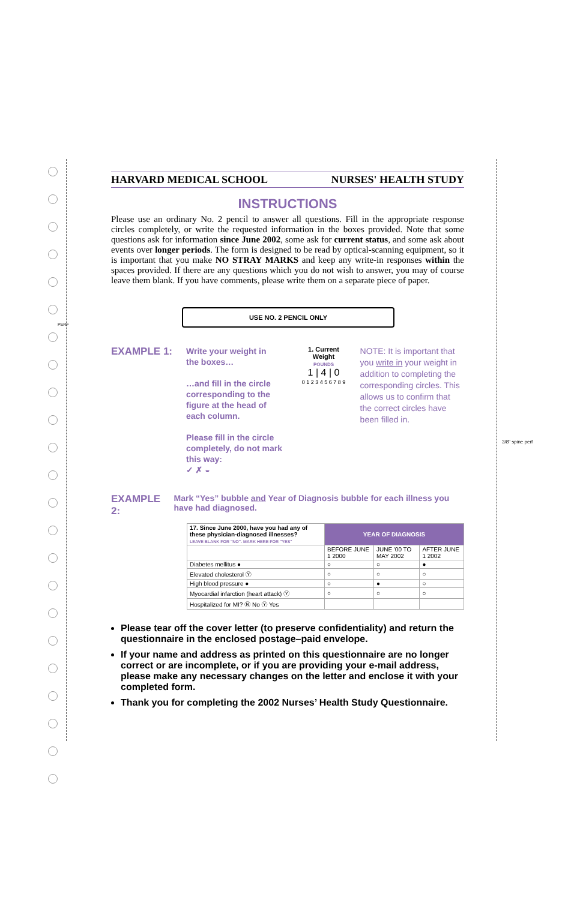PERF
3/8" spine perf
HARVARD MEDICAL SCHOOL NURSES' HEALTH STUDY
INSTRUCTIONS
Please use an ordinary No. 2 pencil to answer all questions. Fill in the appropriate response circles completely, or write the requested information in the boxes provided. Note that some questions ask for information since June 2002, some ask for current status, and some ask about events over longer periods. The form is designed to be read by optical-scanning equipment, so it is important that you make NO STRAY MARKS and keep any write-in responses within the spaces provided. If there are any questions which you do not wish to answer, you may of course leave them blank. If you have comments, please write them on a separate piece of paper.
USE NO. 2 PENCIL ONLY
EXAMPLE 1:
Write your weight in
the boxes…
…and fill in the circle corresponding to the figure at the head of each column.
Please fill in the circle completely, do not mark this way:
✓ ✗ ◒
1. Current Weight
POUNDS
1 | 4 | 0
0 1 2 3 4 5 6 7 8 9
NOTE: It is important that you write in your weight in addition to completing the corresponding circles. This allows us to confirm that the correct circles have been filled in.
EXAMPLE 2:
Mark “Yes” bubble and Year of Diagnosis bubble for each illness you have had diagnosed.
| 17. Since June 2000, have you had any of these physician-diagnosed illnesses? LEAVE BLANK FOR "NO". MARK HERE FOR "YES" | YEAR OF DIAGNOSIS | | |
| --- | --- | --- | --- |
| | BEFORE JUNE 1 2000 | JUNE '00 TO MAY 2002 | AFTER JUNE 1 2002 |
| Diabetes mellitus ● | ○ | ○ | ● |
| Elevated cholesterol Ⓨ | ○ | ○ | ○ |
| High blood pressure ● | ○ | ● | ○ |
| Myocardial infarction (heart attack) Ⓨ | ○ | ○ | ○ |
| Hospitalized for MI? Ⓝ No Ⓨ Yes | | | |
Please tear off the cover letter (to preserve confidentiality) and return the questionnaire in the enclosed postage–paid envelope.
If your name and address as printed on this questionnaire are no longer correct or are incomplete, or if you are providing your e-mail address, please make any necessary changes on the letter and enclose it with your completed form.
Thank you for completing the 2002 Nurses’ Health Study Questionnaire.